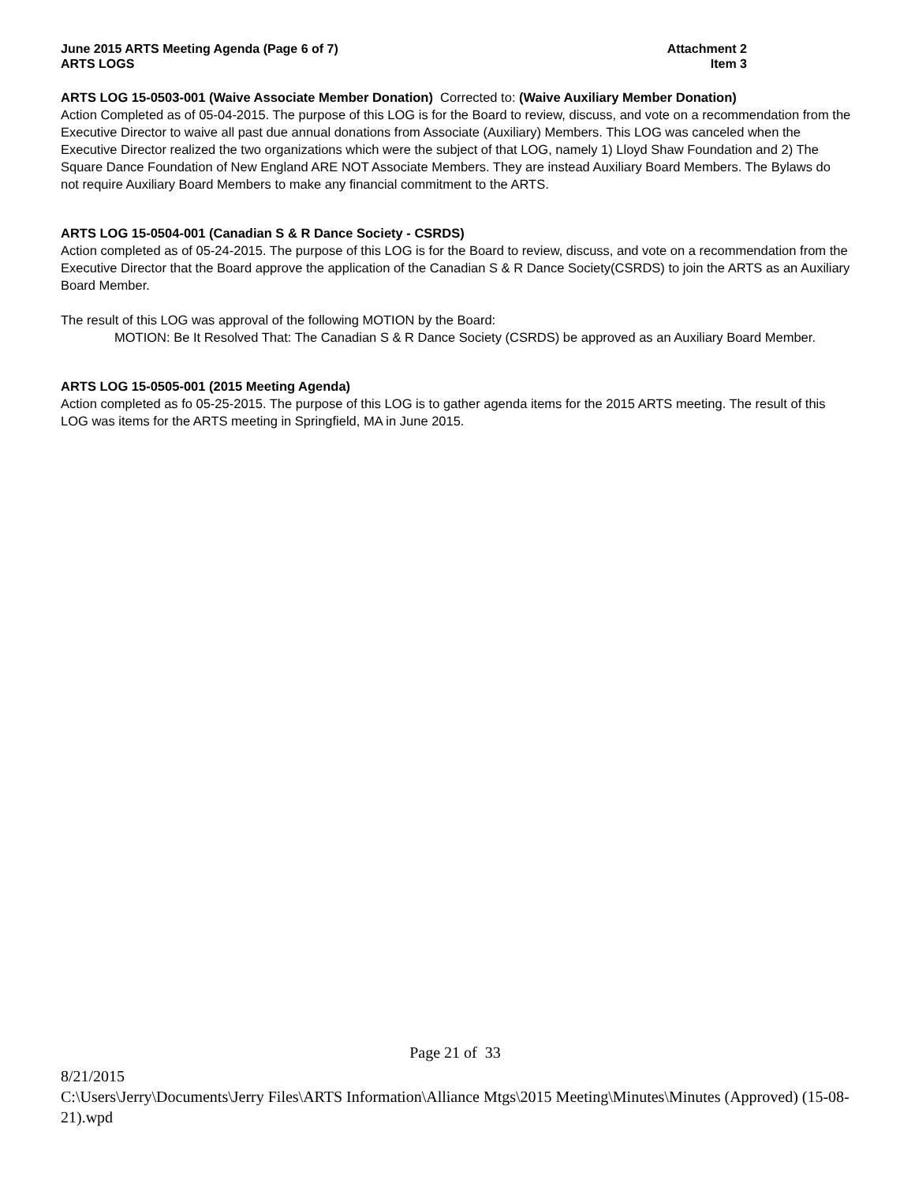June 2015 ARTS Meeting Agenda (Page 6 of 7)
ARTS LOGS
Attachment 2
Item 3
ARTS LOG 15-0503-001 (Waive Associate Member Donation) Corrected to: (Waive Auxiliary Member Donation)
Action Completed as of 05-04-2015. The purpose of this LOG is for the Board to review, discuss, and vote on a recommendation from the Executive Director to waive all past due annual donations from Associate (Auxiliary) Members. This LOG was canceled when the Executive Director realized the two organizations which were the subject of that LOG, namely 1) Lloyd Shaw Foundation and 2) The Square Dance Foundation of New England ARE NOT Associate Members. They are instead Auxiliary Board Members. The Bylaws do not require Auxiliary Board Members to make any financial commitment to the ARTS.
ARTS LOG 15-0504-001 (Canadian S & R Dance Society - CSRDS)
Action completed as of 05-24-2015. The purpose of this LOG is for the Board to review, discuss, and vote on a recommendation from the Executive Director that the Board approve the application of the Canadian S & R Dance Society(CSRDS) to join the ARTS as an Auxiliary Board Member.
The result of this LOG was approval of the following MOTION by the Board:
MOTION: Be It Resolved That: The Canadian S & R Dance Society (CSRDS) be approved as an Auxiliary Board Member.
ARTS LOG 15-0505-001 (2015 Meeting Agenda)
Action completed as fo 05-25-2015. The purpose of this LOG is to gather agenda items for the 2015 ARTS meeting. The result of this LOG was items for the ARTS meeting in Springfield, MA in June 2015.
Page 21 of 33
8/21/2015
C:\Users\Jerry\Documents\Jerry Files\ARTS Information\Alliance Mtgs\2015 Meeting\Minutes\Minutes (Approved) (15-08-21).wpd